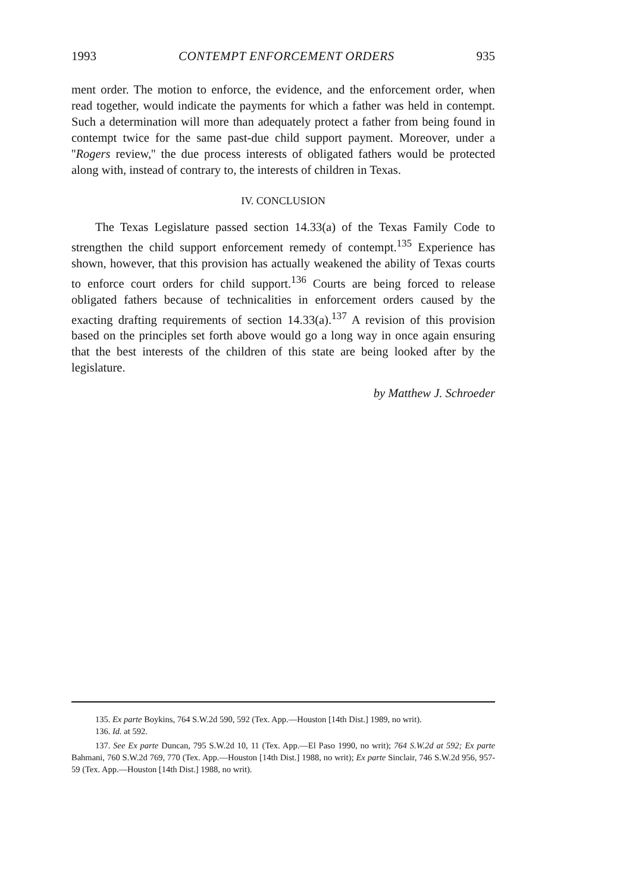1993 CONTEMPT ENFORCEMENT ORDERS 935
ment order. The motion to enforce, the evidence, and the enforcement order, when read together, would indicate the payments for which a father was held in contempt. Such a determination will more than adequately protect a father from being found in contempt twice for the same past-due child support payment. Moreover, under a ''Rogers review,'' the due process interests of obligated fathers would be protected along with, instead of contrary to, the interests of children in Texas.
IV. CONCLUSION
The Texas Legislature passed section 14.33(a) of the Texas Family Code to strengthen the child support enforcement remedy of contempt.<sup>135</sup> Experience has shown, however, that this provision has actually weakened the ability of Texas courts to enforce court orders for child support.<sup>136</sup> Courts are being forced to release obligated fathers because of technicalities in enforcement orders caused by the exacting drafting requirements of section 14.33(a).<sup>137</sup> A revision of this provision based on the principles set forth above would go a long way in once again ensuring that the best interests of the children of this state are being looked after by the legislature.
by Matthew J. Schroeder
135. Ex parte Boykins, 764 S.W.2d 590, 592 (Tex. App.—Houston [14th Dist.] 1989, no writ).
136. Id. at 592.
137. See Ex parte Duncan, 795 S.W.2d 10, 11 (Tex. App.—El Paso 1990, no writ); 764 S.W.2d at 592; Ex parte Bahmani, 760 S.W.2d 769, 770 (Tex. App.—Houston [14th Dist.] 1988, no writ); Ex parte Sinclair, 746 S.W.2d 956, 957-59 (Tex. App.—Houston [14th Dist.] 1988, no writ).